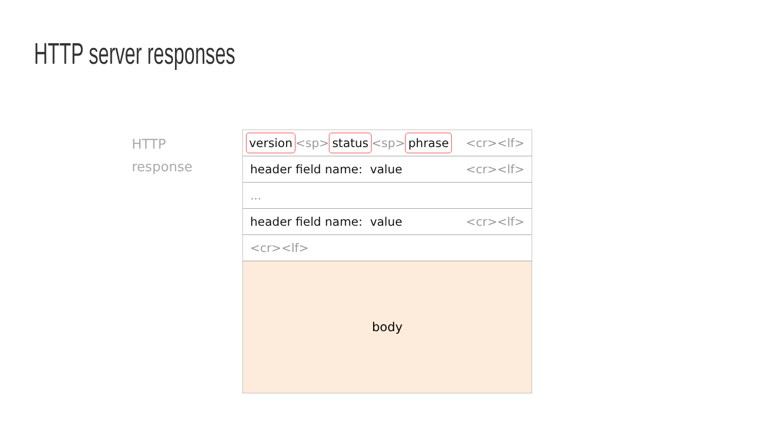HTTP server responses
HTTP
response
version <sp> status <sp> phrase <cr><lf>
header field name: value <cr><lf>
...
header field name: value <cr><lf>
<cr><lf>
body